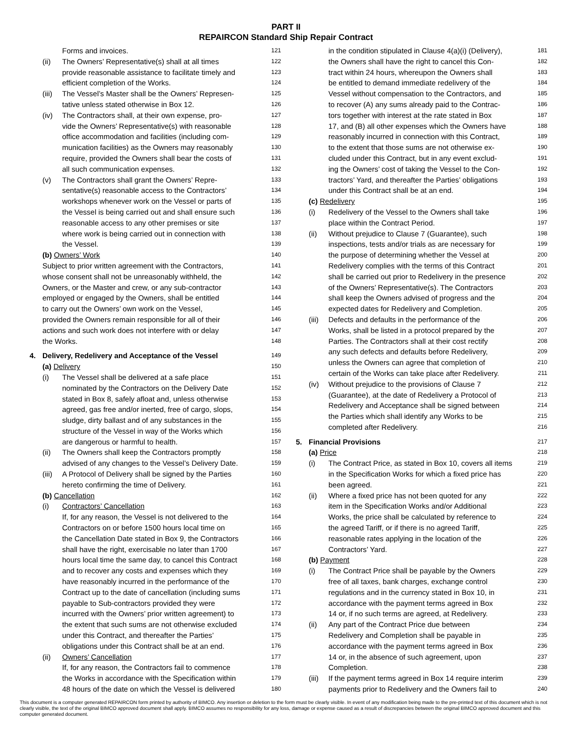PART II
REPAIRCON Standard Ship Repair Contract
Forms and invoices. 121
(ii) The Owners’ Representative(s) shall at all times 122
provide reasonable assistance to facilitate timely and 123
efficient completion of the Works. 124
(iii) The Vessel’s Master shall be the Owners’ Represen- 125
tative unless stated otherwise in Box 12. 126
(iv) The Contractors shall, at their own expense, pro- 127
vide the Owners’ Representative(s) with reasonable 128
office accommodation and facilities (including com- 129
munication facilities) as the Owners may reasonably 130
require, provided the Owners shall bear the costs of 131
all such communication expenses. 132
(v) The Contractors shall grant the Owners’ Repre- 133
sentative(s) reasonable access to the Contractors’ 134
workshops whenever work on the Vessel or parts of 135
the Vessel is being carried out and shall ensure such 136
reasonable access to any other premises or site 137
where work is being carried out in connection with 138
the Vessel. 139
(b) Owners’ Work 140
Subject to prior written agreement with the Contractors, 141
whose consent shall not be unreasonably withheld, the 142
Owners, or the Master and crew, or any sub-contractor 143
employed or engaged by the Owners, shall be entitled 144
to carry out the Owners’ own work on the Vessel, 145
provided the Owners remain responsible for all of their 146
actions and such work does not interfere with or delay 147
the Works. 148
4. Delivery, Redelivery and Acceptance of the Vessel 149
(a) Delivery 150
(i) The Vessel shall be delivered at a safe place 151
nominated by the Contractors on the Delivery Date 152
stated in Box 8, safely afloat and, unless otherwise 153
agreed, gas free and/or inerted, free of cargo, slops, 154
sludge, dirty ballast and of any substances in the 155
structure of the Vessel in way of the Works which 156
are dangerous or harmful to health. 157
(ii) The Owners shall keep the Contractors promptly 158
advised of any changes to the Vessel’s Delivery Date. 159
(iii) A Protocol of Delivery shall be signed by the Parties 160
hereto confirming the time of Delivery. 161
(b) Cancellation 162
(i) Contractors’ Cancellation 163
If, for any reason, the Vessel is not delivered to the 164
Contractors on or before 1500 hours local time on 165
the Cancellation Date stated in Box 9, the Contractors 166
shall have the right, exercisable no later than 1700 167
hours local time the same day, to cancel this Contract 168
and to recover any costs and expenses which they 169
have reasonably incurred in the performance of the 170
Contract up to the date of cancellation (including sums 171
payable to Sub-contractors provided they were 172
incurred with the Owners’ prior written agreement) to 173
the extent that such sums are not otherwise excluded 174
under this Contract, and thereafter the Parties’ 175
obligations under this Contract shall be at an end. 176
(ii) Owners’ Cancellation 177
If, for any reason, the Contractors fail to commence 178
the Works in accordance with the Specification within 179
48 hours of the date on which the Vessel is delivered 180
in the condition stipulated in Clause 4(a)(i) (Delivery), 181
the Owners shall have the right to cancel this Con- 182
tract within 24 hours, whereupon the Owners shall 183
be entitled to demand immediate redelivery of the 184
Vessel without compensation to the Contractors, and 185
to recover (A) any sums already paid to the Contrac- 186
tors together with interest at the rate stated in Box 187
17, and (B) all other expenses which the Owners have 188
reasonably incurred in connection with this Contract, 189
to the extent that those sums are not otherwise ex- 190
cluded under this Contract, but in any event exclud- 191
ing the Owners’ cost of taking the Vessel to the Con- 192
tractors’ Yard, and thereafter the Parties’ obligations 193
under this Contract shall be at an end. 194
(c) Redelivery 195
(i) Redelivery of the Vessel to the Owners shall take 196
place within the Contract Period. 197
(ii) Without prejudice to Clause 7 (Guarantee), such 198
inspections, tests and/or trials as are necessary for 199
the purpose of determining whether the Vessel at 200
Redelivery complies with the terms of this Contract 201
shall be carried out prior to Redelivery in the presence 202
of the Owners’ Representative(s). The Contractors 203
shall keep the Owners advised of progress and the 204
expected dates for Redelivery and Completion. 205
(iii) Defects and defaults in the performance of the 206
Works, shall be listed in a protocol prepared by the 207
Parties. The Contractors shall at their cost rectify 208
any such defects and defaults before Redelivery, 209
unless the Owners can agree that completion of 210
certain of the Works can take place after Redelivery. 211
(iv) Without prejudice to the provisions of Clause 7 212
(Guarantee), at the date of Redelivery a Protocol of 213
Redelivery and Acceptance shall be signed between 214
the Parties which shall identify any Works to be 215
completed after Redelivery. 216
5. Financial Provisions 217
(a) Price 218
(i) The Contract Price, as stated in Box 10, covers all items 219
in the Specification Works for which a fixed price has 220
been agreed. 221
(ii) Where a fixed price has not been quoted for any 222
item in the Specification Works and/or Additional 223
Works, the price shall be calculated by reference to 224
the agreed Tariff, or if there is no agreed Tariff, 225
reasonable rates applying in the location of the 226
Contractors’ Yard. 227
(b) Payment 228
(i) The Contract Price shall be payable by the Owners 229
free of all taxes, bank charges, exchange control 230
regulations and in the currency stated in Box 10, in 231
accordance with the payment terms agreed in Box 232
14 or, if no such terms are agreed, at Redelivery. 233
(ii) Any part of the Contract Price due between 234
Redelivery and Completion shall be payable in 235
accordance with the payment terms agreed in Box 236
14 or, in the absence of such agreement, upon 237
Completion. 238
(iii) If the payment terms agreed in Box 14 require interim 239
payments prior to Redelivery and the Owners fail to 240
This document is a computer generated REPAIRCON form printed by authority of BIMCO. Any insertion or deletion to the form must be clearly visible. In event of any modification being made to the pre-printed text of this document which is not clearly visible, the text of the original BIMCO approved document shall apply. BIMCO assumes no responsibility for any loss, damage or expense caused as a result of discrepancies between the original BIMCO approved document and this computer generated document.